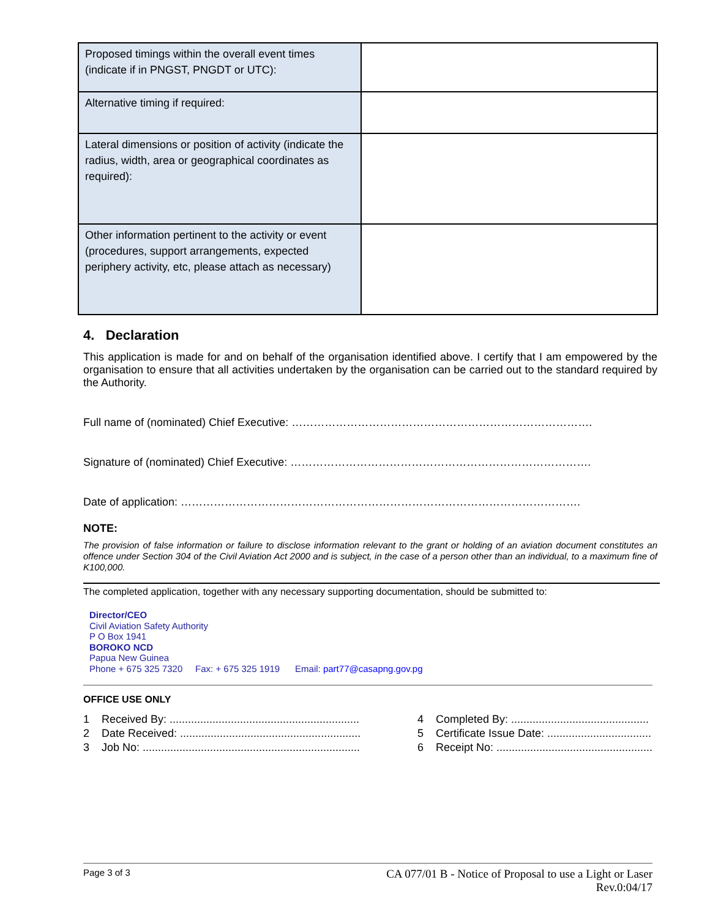| Proposed timings within the overall event times (indicate if in PNGST, PNGDT or UTC): | |
| Alternative timing if required: | |
| Lateral dimensions or position of activity (indicate the radius, width, area or geographical coordinates as required): | |
| Other information pertinent to the activity or event (procedures, support arrangements, expected periphery activity, etc, please attach as necessary) | |
4. Declaration
This application is made for and on behalf of the organisation identified above. I certify that I am empowered by the organisation to ensure that all activities undertaken by the organisation can be carried out to the standard required by the Authority.
Full name of (nominated) Chief Executive: ……………………………………………………………………….
Signature of (nominated) Chief Executive: ……………………………………………………………………….
Date of application: ……………………………………………………………………………………………….
NOTE:
The provision of false information or failure to disclose information relevant to the grant or holding of an aviation document constitutes an offence under Section 304 of the Civil Aviation Act 2000 and is subject, in the case of a person other than an individual, to a maximum fine of K100,000.
The completed application, together with any necessary supporting documentation, should be submitted to:
Director/CEO
Civil Aviation Safety Authority
P O Box 1941
BOROKO NCD
Papua New Guinea
Phone + 675 325 7320 Fax: + 675 325 1919 Email: part77@casapng.gov.pg
OFFICE USE ONLY
1 Received By: ..............................................................
2 Date Received: ...........................................................
3 Job No: .......................................................................
4 Completed By: .............................................
5 Certificate Issue Date: ..................................
6 Receipt No: ...................................................
Page 3 of 3 CA 077/01 B - Notice of Proposal to use a Light or Laser
Rev.0:04/17